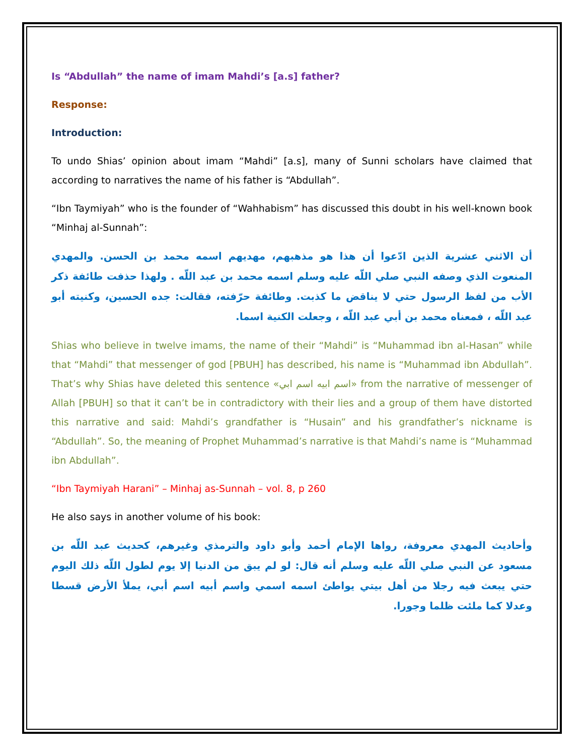Is “Abdullah” the name of imam Mahdi’s [a.s] father?
Response:
Introduction:
To undo Shias’ opinion about imam “Mahdi” [a.s], many of Sunni scholars have claimed that according to narratives the name of his father is “Abdullah”.
“Ibn Taymiyah” who is the founder of “Wahhabism” has discussed this doubt in his well-known book “Minhaj al-Sunnah”:
أن الاثني عشرية الذين ادّعوا أن هذا هو مذهبهم، مهديهم اسمه محمد بن الحسن. والمهدي المنعوت الذي وصفه النبي صلي اللّه عليه وسلم اسمه محمد بن عبد اللّه . ولهذا حذفت طائفة ذكر الأب من لفظ الرسول حتي لا يناقض ما كذبت. وطائفة حرّفته، فقالت: جده الحسين، وكنيته أبو عبد اللّه ، فمعناه محمد بن أبي عبد اللّه ، وجعلت الكنية اسما.
Shias who believe in twelve imams, the name of their “Mahdi” is “Muhammad ibn al-Hasan” while that “Mahdi” that messenger of god [PBUH] has described, his name is “Muhammad ibn Abdullah”. That’s why Shias have deleted this sentence «اسم ابيه اسم ابي» from the narrative of messenger of Allah [PBUH] so that it can’t be in contradictory with their lies and a group of them have distorted this narrative and said: Mahdi’s grandfather is “Husain” and his grandfather’s nickname is “Abdullah”. So, the meaning of Prophet Muhammad’s narrative is that Mahdi’s name is “Muhammad ibn Abdullah”.
“Ibn Taymiyah Harani” – Minhaj as-Sunnah – vol. 8, p 260
He also says in another volume of his book:
وأحاديث المهدي معروفة، رواها الإمام أحمد وأبو داود والترمذي وغيرهم، كحديث عبد اللّه بن مسعود عن النبي صلي اللّه عليه وسلم أنه قال: لو لم يبق من الدنيا إلا يوم لطول اللّه ذلك اليوم حتي يبعث فيه رجلا من أهل بيتي يواطئ اسمه اسمي واسم أبيه اسم أبي، يملأ الأرض قسطا وعدلا كما ملئت ظلما وجورا.